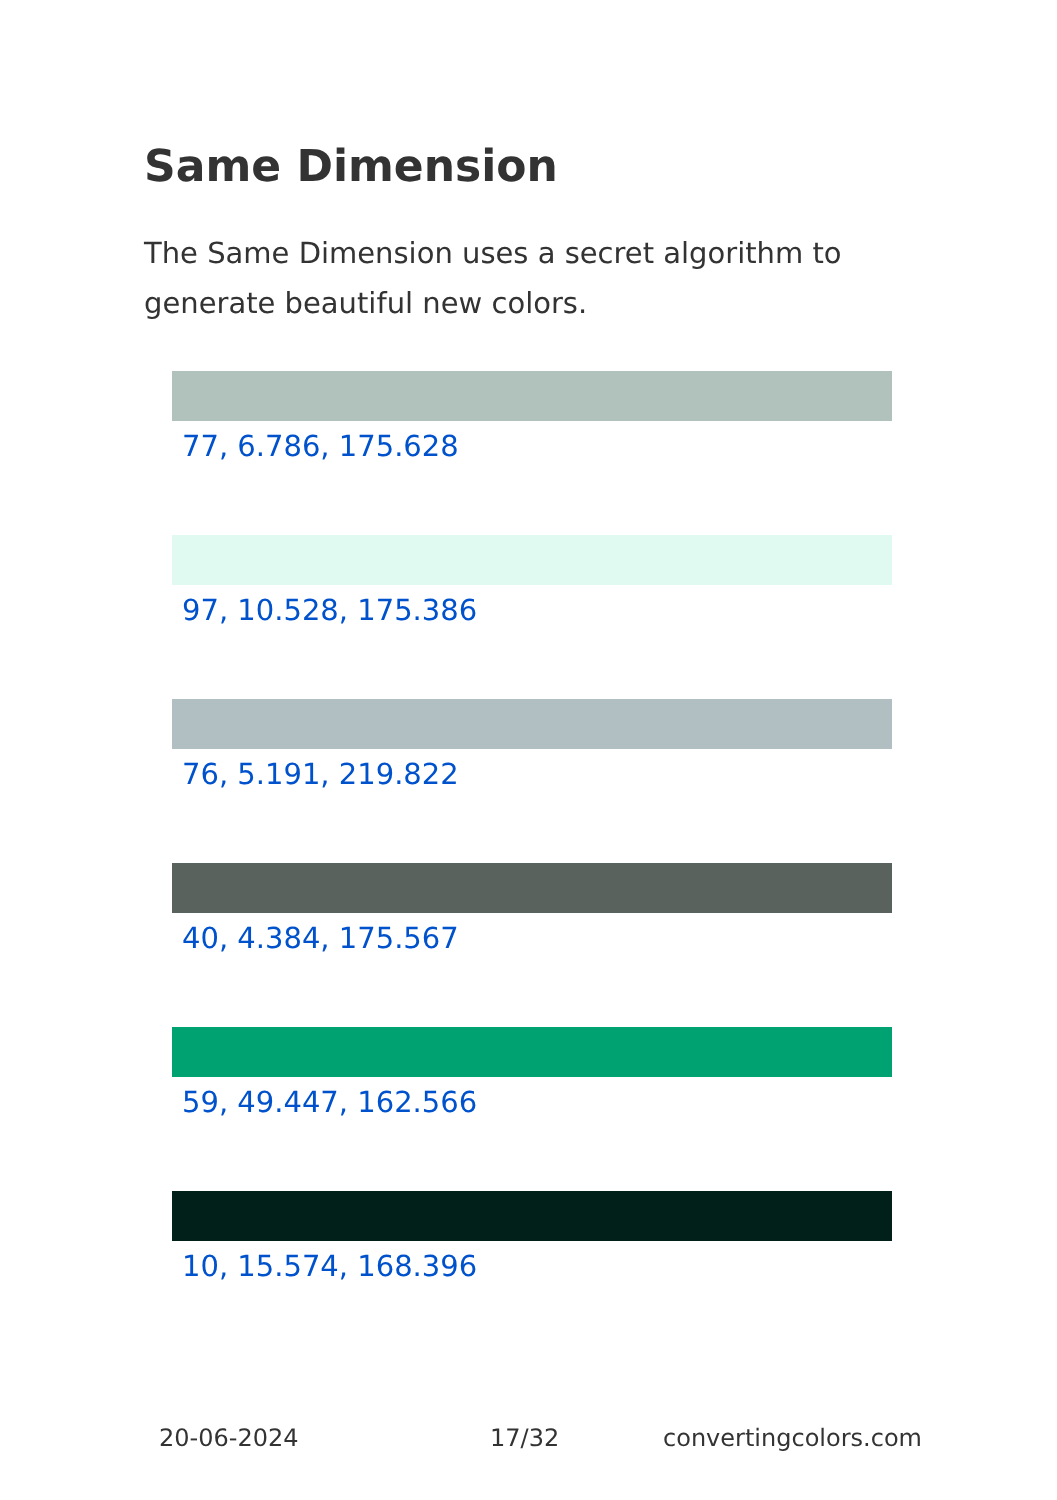Same Dimension
The Same Dimension uses a secret algorithm to generate beautiful new colors.
77, 6.786, 175.628
97, 10.528, 175.386
76, 5.191, 219.822
40, 4.384, 175.567
59, 49.447, 162.566
10, 15.574, 168.396
20-06-2024 17/32 convertingcolors.com